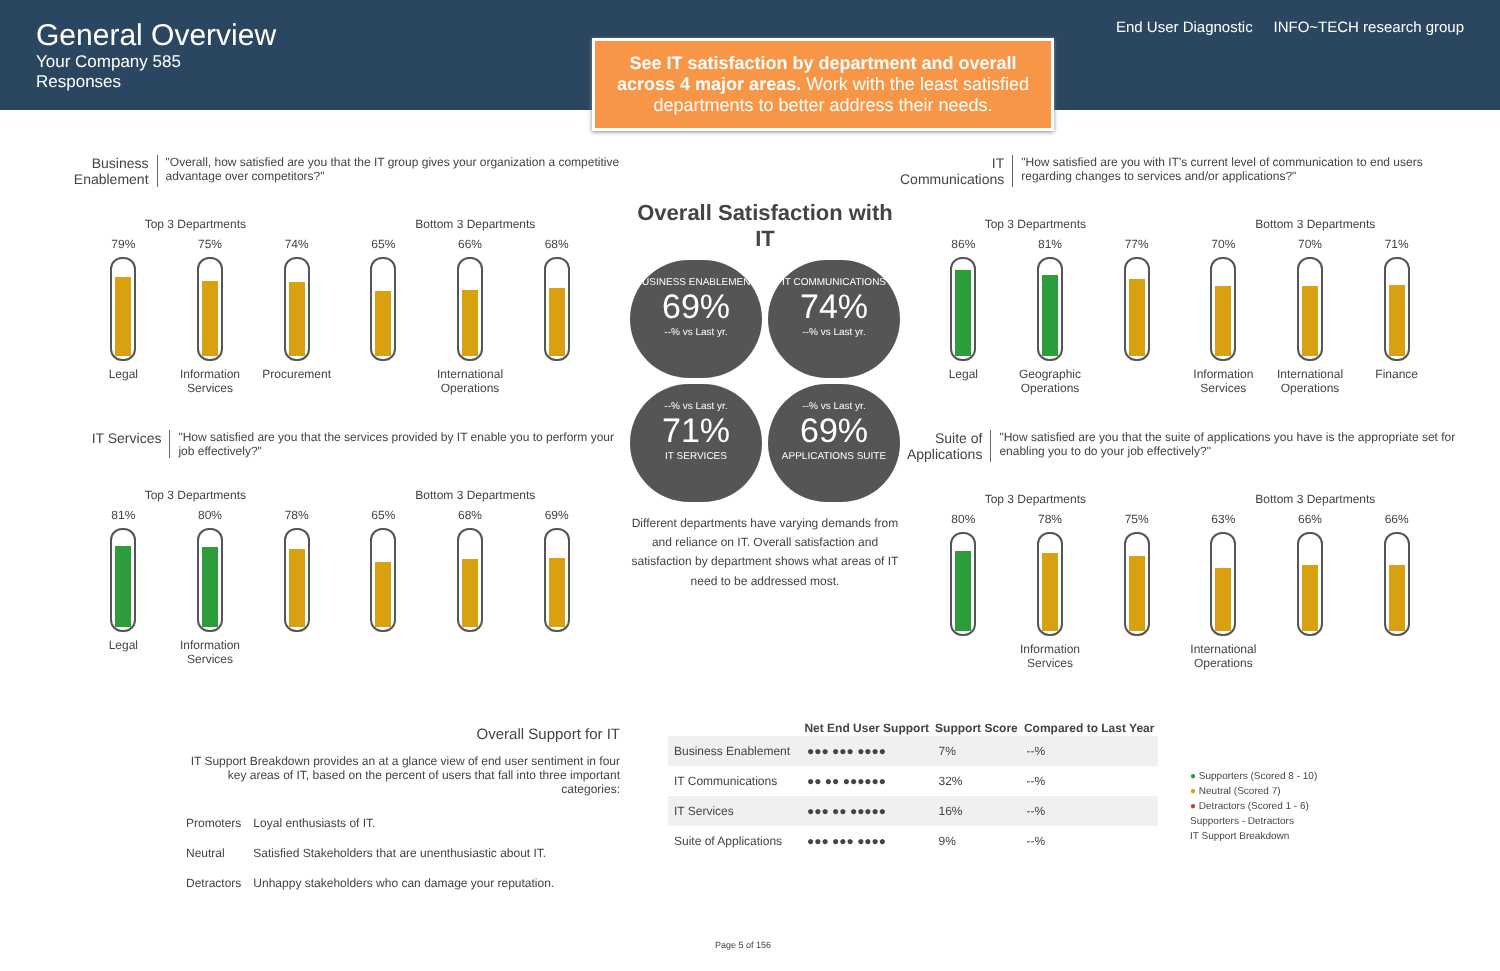General Overview
Your Company 585
Responses
End User Diagnostic INFO~TECH research group
See IT satisfaction by department and overall across 4 major areas. Work with the least satisfied departments to better address their needs.
Business Enablement "Overall, how satisfied are you that the IT group gives your organization a competitive advantage over competitors?"
Top 3 Departments Bottom 3 Departments
79%
Legal
75%
Information Services
74%
Procurement
65% 66%
International Operations
68%
IT Communications "How satisfied are you with IT's current level of communication to end users regarding changes to services and/or applications?"
Top 3 Departments Bottom 3 Departments
86%
Legal
81%
Geographic Operations
77% 70%
Information Services
70%
International Operations
71%
Finance
IT Services "How satisfied are you that the services provided by IT enable you to perform your job effectively?"
Top 3 Departments Bottom 3 Departments
81%
Legal
80%
Information Services
78% 65% 68% 69%
Suite of Applications "How satisfied are you that the suite of applications you have is the appropriate set for enabling you to do your job effectively?"
Top 3 Departments Bottom 3 Departments
80% 78%
Information Services
75% 63%
International Operations
66% 66%
Overall Satisfaction with IT
BUSINESS ENABLEMENT
69%
--% vs Last yr.
IT COMMUNICATIONS
74%
--% vs Last yr.
--% vs Last yr.
71%
IT SERVICES
--% vs Last yr.
69%
APPLICATIONS SUITE
Different departments have varying demands from and reliance on IT. Overall satisfaction and satisfaction by department shows what areas of IT need to be addressed most.
Overall Support for IT
IT Support Breakdown provides an at a glance view of end user sentiment in four key areas of IT, based on the percent of users that fall into three important categories:
| Promoters | Loyal enthusiasts of IT. |
| Neutral | Satisfied Stakeholders that are unenthusiastic about IT. |
| Detractors | Unhappy stakeholders who can damage your reputation. |
| | Net End User Support | Support Score | Compared to Last Year |
| --- | --- | --- | --- |
| Business Enablement | ●●● ●●● ●●●● | 7% | --% |
| IT Communications | ●● ●● ●●●●●● | 32% | --% |
| IT Services | ●●● ●● ●●●●● | 16% | --% |
| Suite of Applications | ●●● ●●● ●●●● | 9% | --% |
● Supporters (Scored 8 - 10)
● Neutral (Scored 7)
● Detractors (Scored 1 - 6)
Supporters - Detractors
IT Support Breakdown
Page 5 of 156